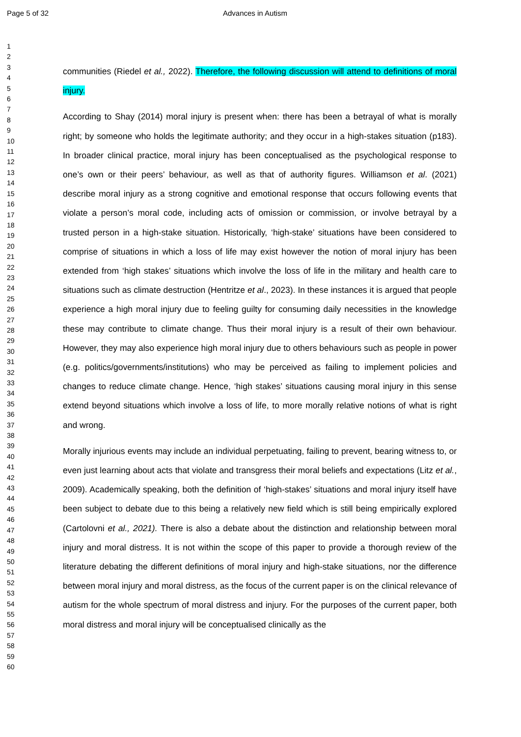Page 5 of 32 Advances in Autism
1
2
3
4
5
6
7
8
9
10
11
12
13
14
15
16
17
18
19
20
21
22
23
24
25
26
27
28
29
30
31
32
33
34
35
36
37
38
39
40
41
42
43
44
45
46
47
48
49
50
51
52
53
54
55
56
57
58
59
60
communities (Riedel et al., 2022). Therefore, the following discussion will attend to definitions of moral injury.
According to Shay (2014) moral injury is present when: there has been a betrayal of what is morally right; by someone who holds the legitimate authority; and they occur in a high-stakes situation (p183). In broader clinical practice, moral injury has been conceptualised as the psychological response to one’s own or their peers’ behaviour, as well as that of authority figures. Williamson et al. (2021) describe moral injury as a strong cognitive and emotional response that occurs following events that violate a person’s moral code, including acts of omission or commission, or involve betrayal by a trusted person in a high-stake situation. Historically, ‘high-stake’ situations have been considered to comprise of situations in which a loss of life may exist however the notion of moral injury has been extended from ‘high stakes’ situations which involve the loss of life in the military and health care to situations such as climate destruction (Hentritze et al., 2023). In these instances it is argued that people experience a high moral injury due to feeling guilty for consuming daily necessities in the knowledge these may contribute to climate change. Thus their moral injury is a result of their own behaviour. However, they may also experience high moral injury due to others behaviours such as people in power (e.g. politics/governments/institutions) who may be perceived as failing to implement policies and changes to reduce climate change. Hence, ‘high stakes’ situations causing moral injury in this sense extend beyond situations which involve a loss of life, to more morally relative notions of what is right and wrong.
Morally injurious events may include an individual perpetuating, failing to prevent, bearing witness to, or even just learning about acts that violate and transgress their moral beliefs and expectations (Litz et al., 2009). Academically speaking, both the definition of ‘high-stakes’ situations and moral injury itself have been subject to debate due to this being a relatively new field which is still being empirically explored (Cartolovni et al., 2021). There is also a debate about the distinction and relationship between moral injury and moral distress. It is not within the scope of this paper to provide a thorough review of the literature debating the different definitions of moral injury and high-stake situations, nor the difference between moral injury and moral distress, as the focus of the current paper is on the clinical relevance of autism for the whole spectrum of moral distress and injury. For the purposes of the current paper, both moral distress and moral injury will be conceptualised clinically as the